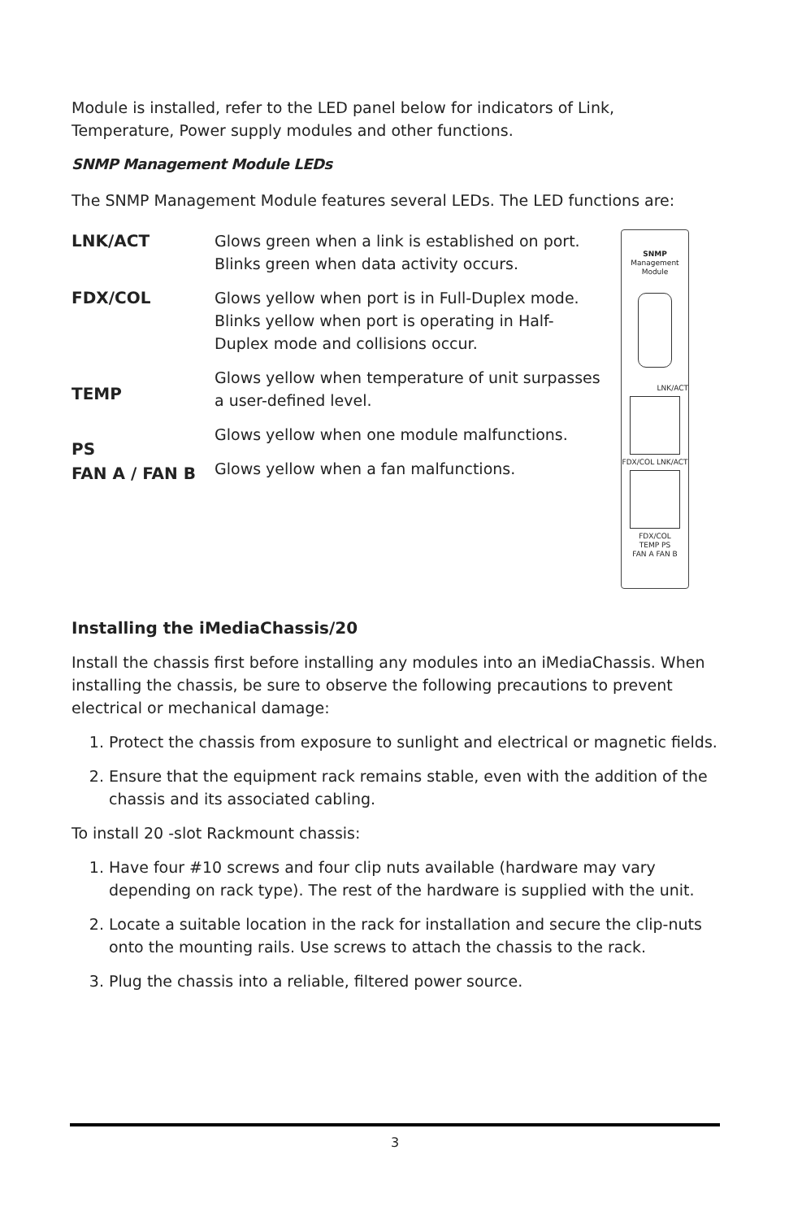Module is installed, refer to the LED panel below for indicators of Link, Temperature, Power supply modules and other functions.
SNMP Management Module LEDs
The SNMP Management Module features several LEDs. The LED functions are:
LNK/ACT
FDX/COL
TEMP
PS
FAN A / FAN B
Glows green when a link is established on port. Blinks green when data activity occurs.
Glows yellow when port is in Full-Duplex mode. Blinks yellow when port is operating in Half-Duplex mode and collisions occur.
Glows yellow when temperature of unit surpasses a user-defined level.
Glows yellow when one module malfunctions.
Glows yellow when a fan malfunctions.
SNMP
Management Module
LNK/ACT
FDX/COL LNK/ACT
FDX/COL
TEMP PS
FAN A FAN B
Installing the iMediaChassis/20
Install the chassis first before installing any modules into an iMediaChassis. When installing the chassis, be sure to observe the following precautions to prevent electrical or mechanical damage:
1. Protect the chassis from exposure to sunlight and electrical or magnetic fields.
2. Ensure that the equipment rack remains stable, even with the addition of the chassis and its associated cabling.
To install 20 -slot Rackmount chassis:
1. Have four #10 screws and four clip nuts available (hardware may vary depending on rack type). The rest of the hardware is supplied with the unit.
2. Locate a suitable location in the rack for installation and secure the clip-nuts onto the mounting rails. Use screws to attach the chassis to the rack.
3. Plug the chassis into a reliable, filtered power source.
3